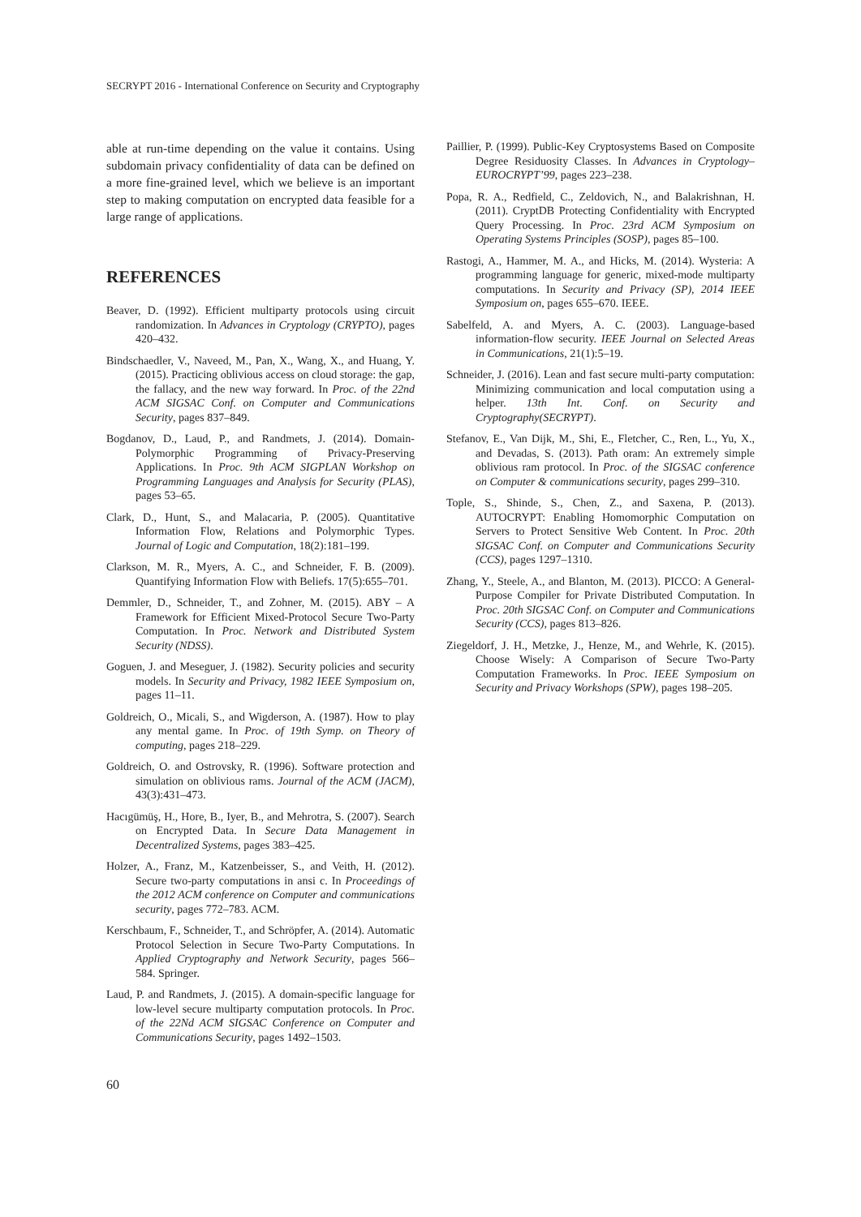SECRYPT 2016 - International Conference on Security and Cryptography
able at run-time depending on the value it contains. Using subdomain privacy confidentiality of data can be defined on a more fine-grained level, which we believe is an important step to making computation on encrypted data feasible for a large range of applications.
REFERENCES
Beaver, D. (1992). Efficient multiparty protocols using circuit randomization. In Advances in Cryptology (CRYPTO), pages 420–432.
Bindschaedler, V., Naveed, M., Pan, X., Wang, X., and Huang, Y. (2015). Practicing oblivious access on cloud storage: the gap, the fallacy, and the new way forward. In Proc. of the 22nd ACM SIGSAC Conf. on Computer and Communications Security, pages 837–849.
Bogdanov, D., Laud, P., and Randmets, J. (2014). Domain-Polymorphic Programming of Privacy-Preserving Applications. In Proc. 9th ACM SIGPLAN Workshop on Programming Languages and Analysis for Security (PLAS), pages 53–65.
Clark, D., Hunt, S., and Malacaria, P. (2005). Quantitative Information Flow, Relations and Polymorphic Types. Journal of Logic and Computation, 18(2):181–199.
Clarkson, M. R., Myers, A. C., and Schneider, F. B. (2009). Quantifying Information Flow with Beliefs. 17(5):655–701.
Demmler, D., Schneider, T., and Zohner, M. (2015). ABY – A Framework for Efficient Mixed-Protocol Secure Two-Party Computation. In Proc. Network and Distributed System Security (NDSS).
Goguen, J. and Meseguer, J. (1982). Security policies and security models. In Security and Privacy, 1982 IEEE Symposium on, pages 11–11.
Goldreich, O., Micali, S., and Wigderson, A. (1987). How to play any mental game. In Proc. of 19th Symp. on Theory of computing, pages 218–229.
Goldreich, O. and Ostrovsky, R. (1996). Software protection and simulation on oblivious rams. Journal of the ACM (JACM), 43(3):431–473.
Hacıgümüş, H., Hore, B., Iyer, B., and Mehrotra, S. (2007). Search on Encrypted Data. In Secure Data Management in Decentralized Systems, pages 383–425.
Holzer, A., Franz, M., Katzenbeisser, S., and Veith, H. (2012). Secure two-party computations in ansi c. In Proceedings of the 2012 ACM conference on Computer and communications security, pages 772–783. ACM.
Kerschbaum, F., Schneider, T., and Schröpfer, A. (2014). Automatic Protocol Selection in Secure Two-Party Computations. In Applied Cryptography and Network Security, pages 566–584. Springer.
Laud, P. and Randmets, J. (2015). A domain-specific language for low-level secure multiparty computation protocols. In Proc. of the 22Nd ACM SIGSAC Conference on Computer and Communications Security, pages 1492–1503.
Paillier, P. (1999). Public-Key Cryptosystems Based on Composite Degree Residuosity Classes. In Advances in Cryptology–EUROCRYPT’99, pages 223–238.
Popa, R. A., Redfield, C., Zeldovich, N., and Balakrishnan, H. (2011). CryptDB Protecting Confidentiality with Encrypted Query Processing. In Proc. 23rd ACM Symposium on Operating Systems Principles (SOSP), pages 85–100.
Rastogi, A., Hammer, M. A., and Hicks, M. (2014). Wysteria: A programming language for generic, mixed-mode multiparty computations. In Security and Privacy (SP), 2014 IEEE Symposium on, pages 655–670. IEEE.
Sabelfeld, A. and Myers, A. C. (2003). Language-based information-flow security. IEEE Journal on Selected Areas in Communications, 21(1):5–19.
Schneider, J. (2016). Lean and fast secure multi-party computation: Minimizing communication and local computation using a helper. 13th Int. Conf. on Security and Cryptography(SECRYPT).
Stefanov, E., Van Dijk, M., Shi, E., Fletcher, C., Ren, L., Yu, X., and Devadas, S. (2013). Path oram: An extremely simple oblivious ram protocol. In Proc. of the SIGSAC conference on Computer & communications security, pages 299–310.
Tople, S., Shinde, S., Chen, Z., and Saxena, P. (2013). AUTOCRYPT: Enabling Homomorphic Computation on Servers to Protect Sensitive Web Content. In Proc. 20th SIGSAC Conf. on Computer and Communications Security (CCS), pages 1297–1310.
Zhang, Y., Steele, A., and Blanton, M. (2013). PICCO: A General-Purpose Compiler for Private Distributed Computation. In Proc. 20th SIGSAC Conf. on Computer and Communications Security (CCS), pages 813–826.
Ziegeldorf, J. H., Metzke, J., Henze, M., and Wehrle, K. (2015). Choose Wisely: A Comparison of Secure Two-Party Computation Frameworks. In Proc. IEEE Symposium on Security and Privacy Workshops (SPW), pages 198–205.
60